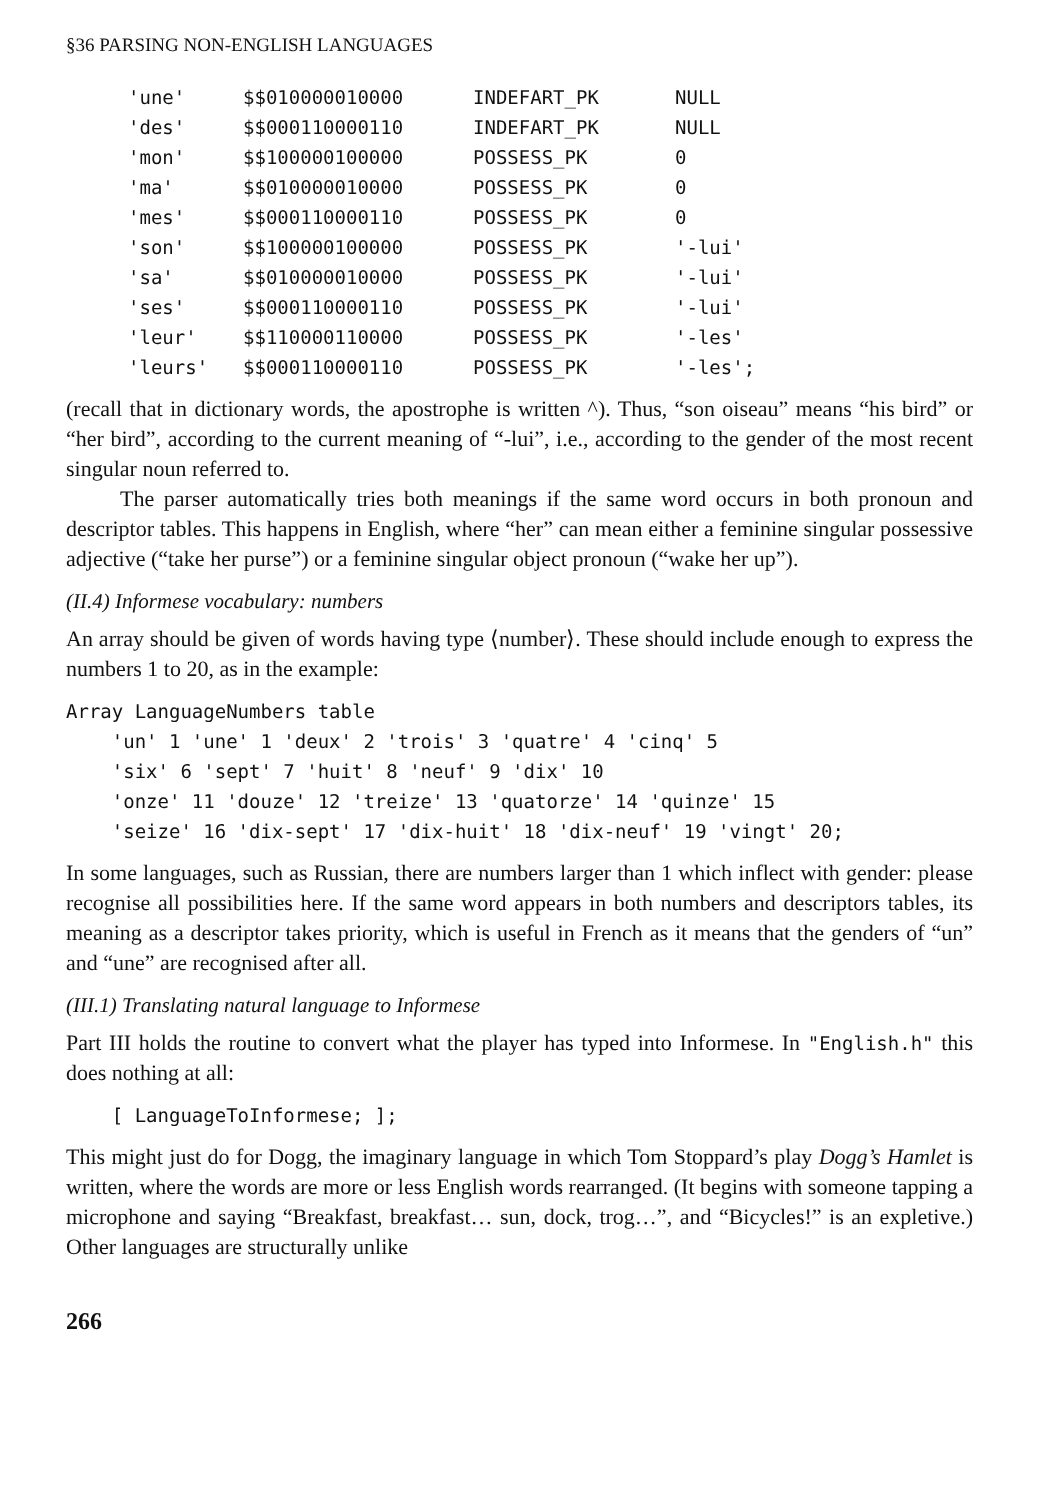§36 PARSING NON-ENGLISH LANGUAGES
| 'une' | $$010000010000 | INDEFART_PK | NULL |
| 'des' | $$000110000110 | INDEFART_PK | NULL |
| 'mon' | $$100000100000 | POSSESS_PK | 0 |
| 'ma' | $$010000010000 | POSSESS_PK | 0 |
| 'mes' | $$000110000110 | POSSESS_PK | 0 |
| 'son' | $$100000100000 | POSSESS_PK | '-lui' |
| 'sa' | $$010000010000 | POSSESS_PK | '-lui' |
| 'ses' | $$000110000110 | POSSESS_PK | '-lui' |
| 'leur' | $$110000110000 | POSSESS_PK | '-les' |
| 'leurs' | $$000110000110 | POSSESS_PK | '-les'; |
(recall that in dictionary words, the apostrophe is written ^). Thus, “son oiseau” means “his bird” or “her bird”, according to the current meaning of “-lui”, i.e., according to the gender of the most recent singular noun referred to.
The parser automatically tries both meanings if the same word occurs in both pronoun and descriptor tables. This happens in English, where “her” can mean either a feminine singular possessive adjective (“take her purse”) or a feminine singular object pronoun (“wake her up”).
(II.4) Informese vocabulary: numbers
An array should be given of words having type ⟨number⟩. These should include enough to express the numbers 1 to 20, as in the example:
Array LanguageNumbers table
    'un' 1 'une' 1 'deux' 2 'trois' 3 'quatre' 4 'cinq' 5
    'six' 6 'sept' 7 'huit' 8 'neuf' 9 'dix' 10
    'onze' 11 'douze' 12 'treize' 13 'quatorze' 14 'quinze' 15
    'seize' 16 'dix-sept' 17 'dix-huit' 18 'dix-neuf' 19 'vingt' 20;
In some languages, such as Russian, there are numbers larger than 1 which inflect with gender: please recognise all possibilities here. If the same word appears in both numbers and descriptors tables, its meaning as a descriptor takes priority, which is useful in French as it means that the genders of “un” and “une” are recognised after all.
(III.1) Translating natural language to Informese
Part III holds the routine to convert what the player has typed into Informese. In "English.h" this does nothing at all:
    [ LanguageToInformese; ];
This might just do for Dogg, the imaginary language in which Tom Stoppard’s play Dogg’s Hamlet is written, where the words are more or less English words rearranged. (It begins with someone tapping a microphone and saying “Breakfast, breakfast… sun, dock, trog…”, and “Bicycles!” is an expletive.) Other languages are structurally unlike
266